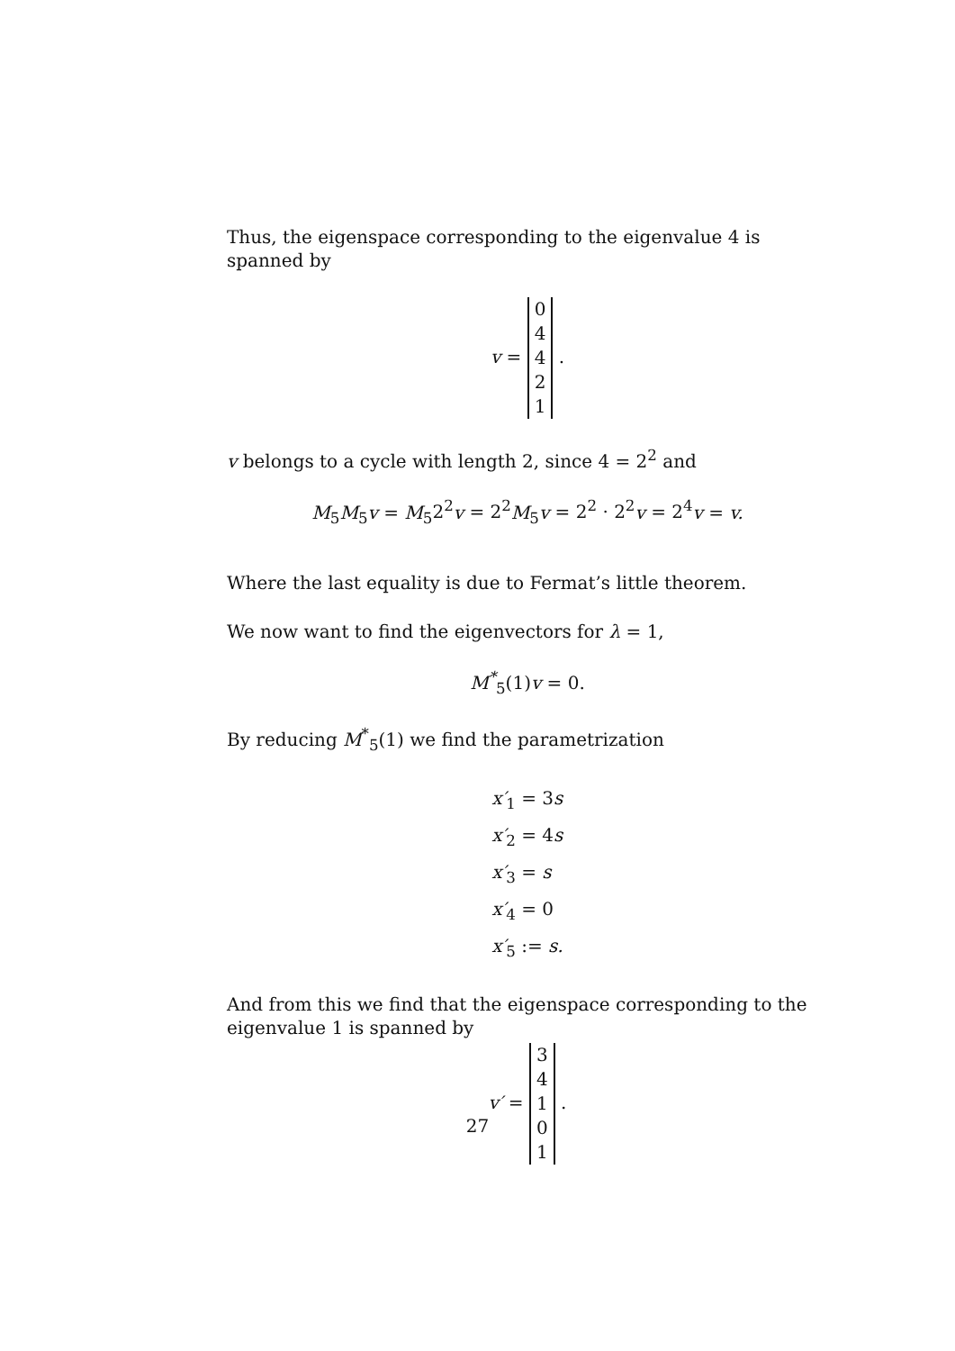Thus, the eigenspace corresponding to the eigenvalue 4 is spanned by
v = 04421 .
v belongs to a cycle with length 2, since 4 = 2<sup>2</sup> and
M<sub>5</sub>M<sub>5</sub>v = M<sub>5</sub>2<sup>2</sup>v = 2<sup>2</sup> M<sub>5</sub>v = 2<sup>2</sup> · 2<sup>2</sup>v = 2<sup>4</sup>v = v.
Where the last equality is due to Fermat’s little theorem.
We now want to find the eigenvectors for λ = 1,
M<sup>*</sup><sub>5</sub>(1) v = 0.
By reducing M<sup>*</sup><sub>5</sub>(1) we find the parametrization
x′<sub>1</sub> = 3s
x′<sub>2</sub> = 4s
x′<sub>3</sub> = s
x′<sub>4</sub> = 0
x′<sub>5</sub> := s.
And from this we find that the eigenspace corresponding to the eigenvalue 1 is spanned by
v′ = 34101 .
27